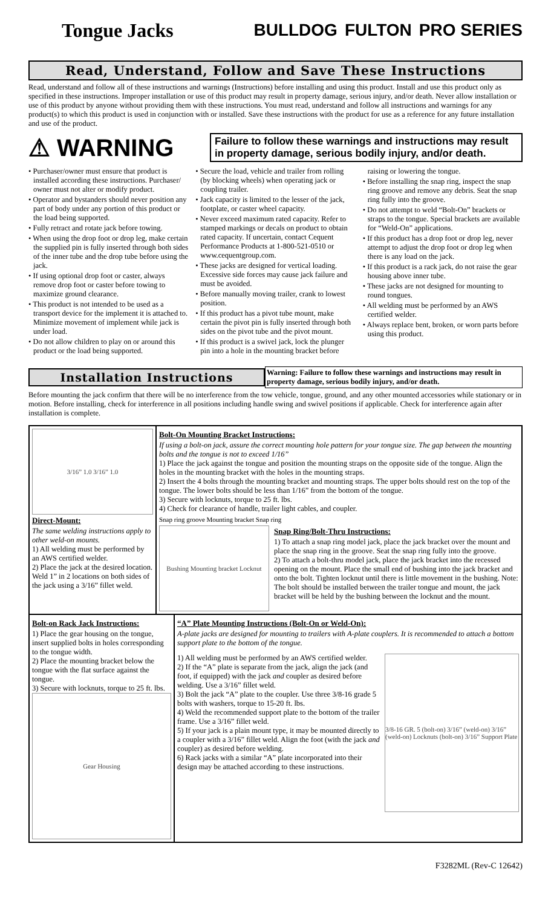Tongue Jacks BULLDOG FULTON PRO SERIES
Read, Understand, Follow and Save These Instructions
Read, understand and follow all of these instructions and warnings (Instructions) before installing and using this product. Install and use this product only as specified in these instructions. Improper installation or use of this product may result in property damage, serious injury, and/or death. Never allow installation or use of this product by anyone without providing them with these instructions. You must read, understand and follow all instructions and warnings for any product(s) to which this product is used in conjunction with or installed. Save these instructions with the product for use as a reference for any future installation and use of the product.
⚠ WARNING
Failure to follow these warnings and instructions may result in property damage, serious bodily injury, and/or death.
• Purchaser/owner must ensure that product is installed according these instructions. Purchaser/ owner must not alter or modify product.
• Operator and bystanders should never position any part of body under any portion of this product or the load being supported.
• Fully retract and rotate jack before towing.
• When using the drop foot or drop leg, make certain the supplied pin is fully inserted through both sides of the inner tube and the drop tube before using the jack.
• If using optional drop foot or caster, always remove drop foot or caster before towing to maximize ground clearance.
• This product is not intended to be used as a transport device for the implement it is attached to. Minimize movement of implement while jack is under load.
• Do not allow children to play on or around this product or the load being supported.
• Secure the load, vehicle and trailer from rolling (by blocking wheels) when operating jack or coupling trailer.
• Jack capacity is limited to the lesser of the jack, footplate, or caster wheel capacity.
• Never exceed maximum rated capacity. Refer to stamped markings or decals on product to obtain rated capacity. If uncertain, contact Cequent Performance Products at 1-800-521-0510 or www.cequentgroup.com.
• These jacks are designed for vertical loading. Excessive side forces may cause jack failure and must be avoided.
• Before manually moving trailer, crank to lowest position.
• If this product has a pivot tube mount, make certain the pivot pin is fully inserted through both sides on the pivot tube and the pivot mount.
• If this product is a swivel jack, lock the plunger pin into a hole in the mounting bracket before raising or lowering the tongue.
• Before installing the snap ring, inspect the snap ring groove and remove any debris. Seat the snap ring fully into the groove.
• Do not attempt to weld “Bolt-On” brackets or straps to the tongue. Special brackets are available for “Weld-On” applications.
• If this product has a drop foot or drop leg, never attempt to adjust the drop foot or drop leg when there is any load on the jack.
• If this product is a rack jack, do not raise the gear housing above inner tube.
• These jacks are not designed for mounting to round tongues.
• All welding must be performed by an AWS certified welder.
• Always replace bent, broken, or worn parts before using this product.
Installation Instructions
Warning: Failure to follow these warnings and instructions may result in property damage, serious bodily injury, and/or death.
Before mounting the jack confirm that there will be no interference from the tow vehicle, tongue, ground, and any other mounted accessories while stationary or in motion. Before installing, check for interference in all positions including handle swing and swivel positions if applicable. Check for interference again after installation is complete.
3/16” 1.0 3/16” 1.0
Direct-Mount:
The same welding instructions apply to other weld-on mounts.
1) All welding must be performed by an AWS certified welder.
2) Place the jack at the desired location. Weld 1” in 2 locations on both sides of the jack using a 3/16” fillet weld.
Bolt-On Mounting Bracket Instructions:
If using a bolt-on jack, assure the correct mounting hole pattern for your tongue size. The gap between the mounting bolts and the tongue is not to exceed 1/16”
1) Place the jack against the tongue and position the mounting straps on the opposite side of the tongue. Align the holes in the mounting bracket with the holes in the mounting straps.
2) Insert the 4 bolts through the mounting bracket and mounting straps. The upper bolts should rest on the top of the tongue. The lower bolts should be less than 1/16” from the bottom of the tongue.
3) Secure with locknuts, torque to 25 ft. lbs.
4) Check for clearance of handle, trailer light cables, and coupler.
Snap ring groove Mounting bracket Snap ring
Bushing Mounting bracket Locknut
Snap Ring/Bolt-Thru Instructions:
1) To attach a snap ring model jack, place the jack bracket over the mount and place the snap ring in the groove. Seat the snap ring fully into the groove.
2) To attach a bolt-thru model jack, place the jack bracket into the recessed opening on the mount. Place the small end of bushing into the jack bracket and onto the bolt. Tighten locknut until there is little movement in the bushing. Note: The bolt should be installed between the trailer tongue and mount, the jack bracket will be held by the bushing between the locknut and the mount.
Bolt-on Rack Jack Instructions:
1) Place the gear housing on the tongue, insert supplied bolts in holes corresponding to the tongue width.
2) Place the mounting bracket below the tongue with the flat surface against the tongue.
3) Secure with locknuts, torque to 25 ft. lbs.
Gear Housing
“A” Plate Mounting Instructions (Bolt-On or Weld-On):
A-plate jacks are designed for mounting to trailers with A-plate couplers. It is recommended to attach a bottom support plate to the bottom of the tongue.
1) All welding must be performed by an AWS certified welder.
2) If the “A” plate is separate from the jack, align the jack (and foot, if equipped) with the jack and coupler as desired before welding. Use a 3/16” fillet weld.
3) Bolt the jack “A” plate to the coupler. Use three 3/8-16 grade 5 bolts with washers, torque to 15-20 ft. lbs.
4) Weld the recommended support plate to the bottom of the trailer frame. Use a 3/16” fillet weld.
5) If your jack is a plain mount type, it may be mounted directly to a coupler with a 3/16” fillet weld. Align the foot (with the jack and coupler) as desired before welding.
6) Rack jacks with a similar “A” plate incorporated into their design may be attached according to these instructions.
3/8-16 GR. 5 (bolt-on) 3/16” (weld-on) 3/16” (weld-on) Locknuts (bolt-on) 3/16” Support Plate
F3282ML (Rev-C 12642)